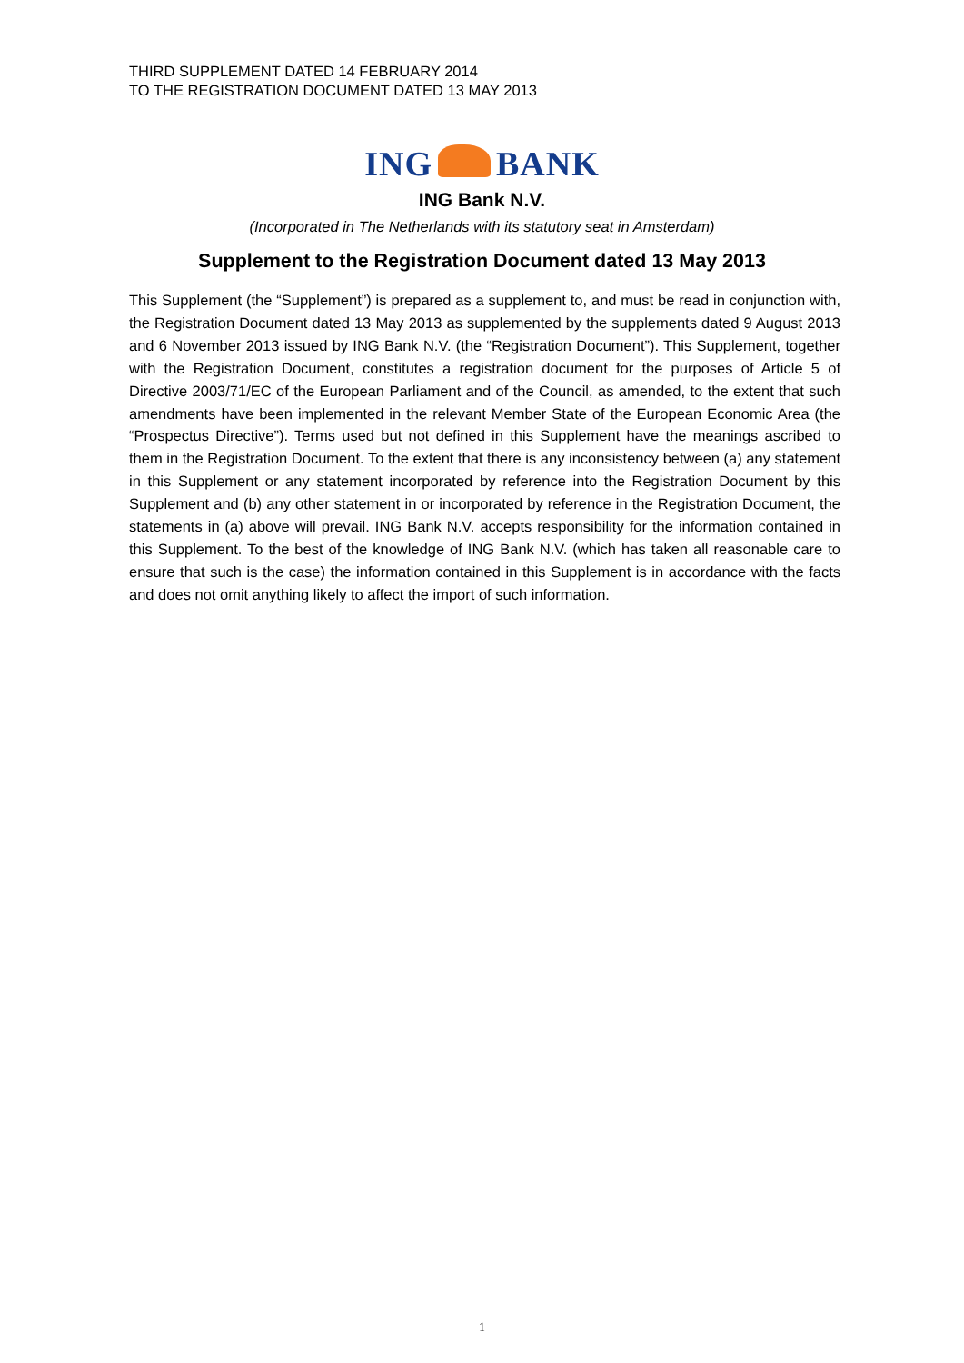THIRD SUPPLEMENT DATED 14 FEBRUARY 2014
TO THE REGISTRATION DOCUMENT DATED 13 MAY 2013
ING BANK
ING Bank N.V.
(Incorporated in The Netherlands with its statutory seat in Amsterdam)
Supplement to the Registration Document dated 13 May 2013
This Supplement (the “Supplement”) is prepared as a supplement to, and must be read in conjunction with, the Registration Document dated 13 May 2013 as supplemented by the supplements dated 9 August 2013 and 6 November 2013 issued by ING Bank N.V. (the “Registration Document”). This Supplement, together with the Registration Document, constitutes a registration document for the purposes of Article 5 of Directive 2003/71/EC of the European Parliament and of the Council, as amended, to the extent that such amendments have been implemented in the relevant Member State of the European Economic Area (the “Prospectus Directive”). Terms used but not defined in this Supplement have the meanings ascribed to them in the Registration Document. To the extent that there is any inconsistency between (a) any statement in this Supplement or any statement incorporated by reference into the Registration Document by this Supplement and (b) any other statement in or incorporated by reference in the Registration Document, the statements in (a) above will prevail. ING Bank N.V. accepts responsibility for the information contained in this Supplement. To the best of the knowledge of ING Bank N.V. (which has taken all reasonable care to ensure that such is the case) the information contained in this Supplement is in accordance with the facts and does not omit anything likely to affect the import of such information.
1